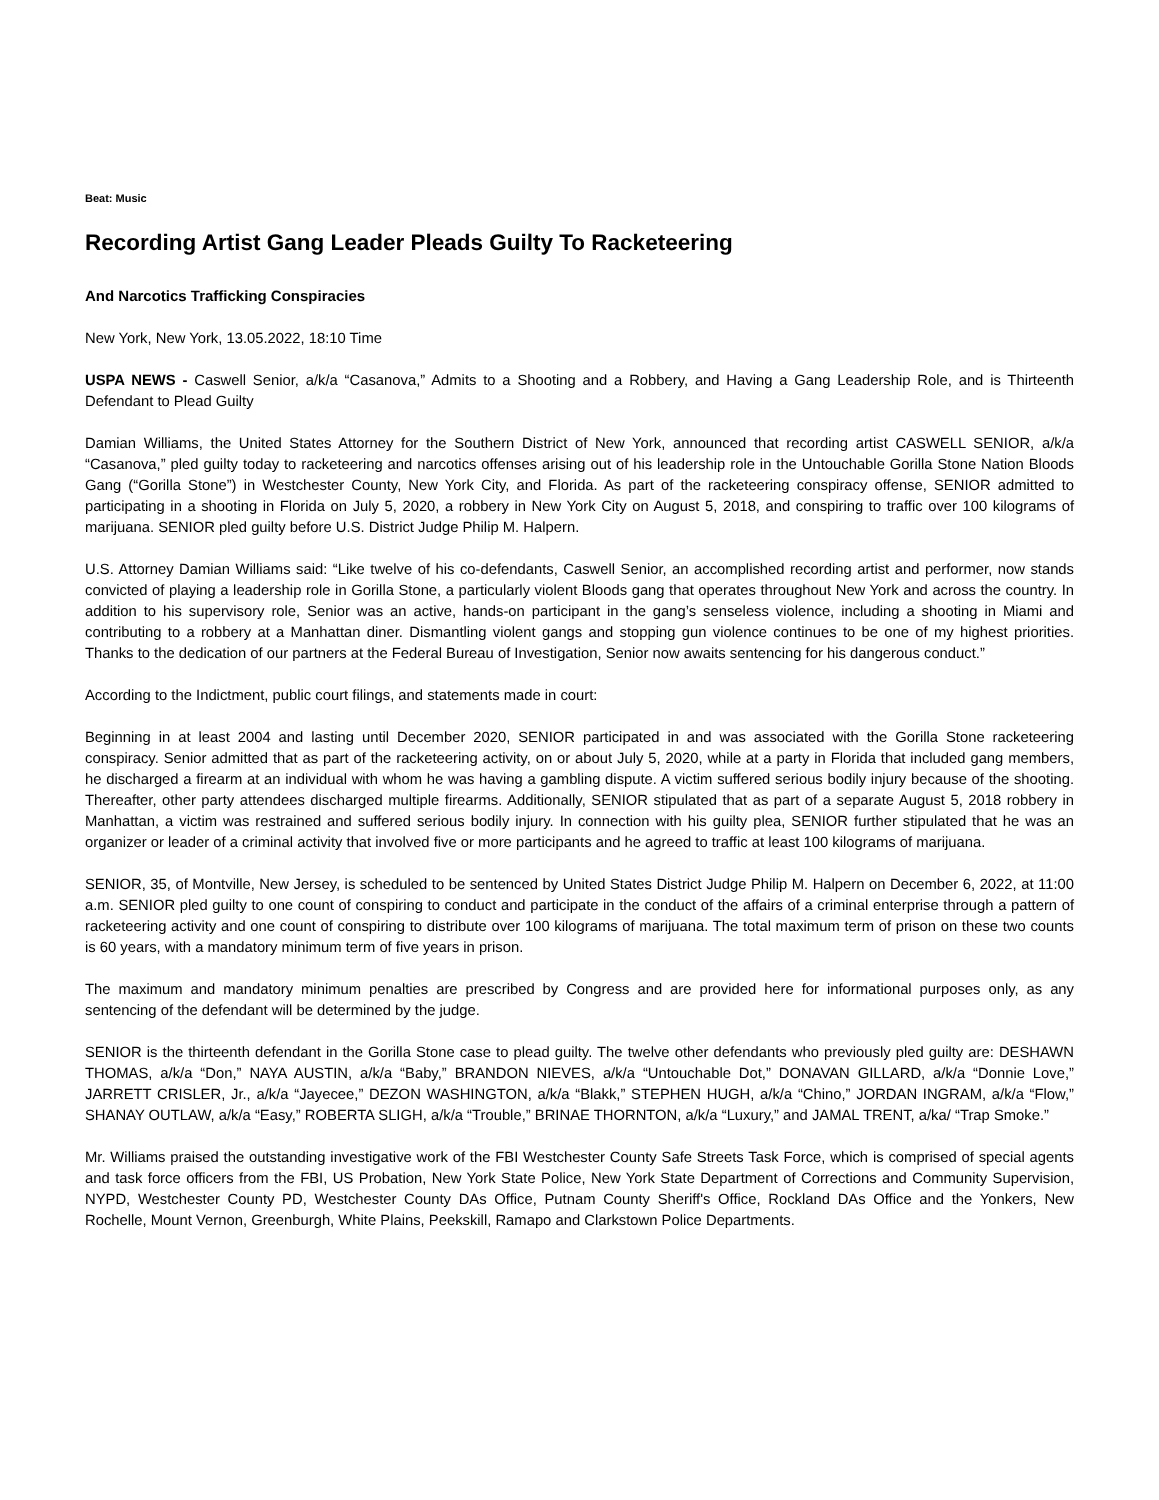Beat: Music
Recording Artist Gang Leader Pleads Guilty To Racketeering
And Narcotics Trafficking Conspiracies
New York, New York, 13.05.2022, 18:10 Time
USPA NEWS - Caswell Senior, a/k/a “Casanova,” Admits to a Shooting and a Robbery, and Having a Gang Leadership Role, and is Thirteenth Defendant to Plead Guilty
Damian Williams, the United States Attorney for the Southern District of New York, announced that recording artist CASWELL SENIOR, a/k/a “Casanova,” pled guilty today to racketeering and narcotics offenses arising out of his leadership role in the Untouchable Gorilla Stone Nation Bloods Gang (“Gorilla Stone”) in Westchester County, New York City, and Florida. As part of the racketeering conspiracy offense, SENIOR admitted to participating in a shooting in Florida on July 5, 2020, a robbery in New York City on August 5, 2018, and conspiring to traffic over 100 kilograms of marijuana. SENIOR pled guilty before U.S. District Judge Philip M. Halpern.
U.S. Attorney Damian Williams said: “Like twelve of his co-defendants, Caswell Senior, an accomplished recording artist and performer, now stands convicted of playing a leadership role in Gorilla Stone, a particularly violent Bloods gang that operates throughout New York and across the country. In addition to his supervisory role, Senior was an active, hands-on participant in the gang’s senseless violence, including a shooting in Miami and contributing to a robbery at a Manhattan diner. Dismantling violent gangs and stopping gun violence continues to be one of my highest priorities. Thanks to the dedication of our partners at the Federal Bureau of Investigation, Senior now awaits sentencing for his dangerous conduct.”
According to the Indictment, public court filings, and statements made in court:
Beginning in at least 2004 and lasting until December 2020, SENIOR participated in and was associated with the Gorilla Stone racketeering conspiracy. Senior admitted that as part of the racketeering activity, on or about July 5, 2020, while at a party in Florida that included gang members, he discharged a firearm at an individual with whom he was having a gambling dispute. A victim suffered serious bodily injury because of the shooting. Thereafter, other party attendees discharged multiple firearms. Additionally, SENIOR stipulated that as part of a separate August 5, 2018 robbery in Manhattan, a victim was restrained and suffered serious bodily injury. In connection with his guilty plea, SENIOR further stipulated that he was an organizer or leader of a criminal activity that involved five or more participants and he agreed to traffic at least 100 kilograms of marijuana.
SENIOR, 35, of Montville, New Jersey, is scheduled to be sentenced by United States District Judge Philip M. Halpern on December 6, 2022, at 11:00 a.m. SENIOR pled guilty to one count of conspiring to conduct and participate in the conduct of the affairs of a criminal enterprise through a pattern of racketeering activity and one count of conspiring to distribute over 100 kilograms of marijuana. The total maximum term of prison on these two counts is 60 years, with a mandatory minimum term of five years in prison.
The maximum and mandatory minimum penalties are prescribed by Congress and are provided here for informational purposes only, as any sentencing of the defendant will be determined by the judge.
SENIOR is the thirteenth defendant in the Gorilla Stone case to plead guilty. The twelve other defendants who previously pled guilty are: DESHAWN THOMAS, a/k/a “Don,” NAYA AUSTIN, a/k/a “Baby,” BRANDON NIEVES, a/k/a “Untouchable Dot,” DONAVAN GILLARD, a/k/a “Donnie Love,” JARRETT CRISLER, Jr., a/k/a “Jayecee,” DEZON WASHINGTON, a/k/a “Blakk,” STEPHEN HUGH, a/k/a “Chino,” JORDAN INGRAM, a/k/a “Flow,” SHANAY OUTLAW, a/k/a “Easy,” ROBERTA SLIGH, a/k/a “Trouble,” BRINAE THORNTON, a/k/a “Luxury,” and JAMAL TRENT, a/ka/ “Trap Smoke.”
Mr. Williams praised the outstanding investigative work of the FBI Westchester County Safe Streets Task Force, which is comprised of special agents and task force officers from the FBI, US Probation, New York State Police, New York State Department of Corrections and Community Supervision, NYPD, Westchester County PD, Westchester County DAs Office, Putnam County Sheriff's Office, Rockland DAs Office and the Yonkers, New Rochelle, Mount Vernon, Greenburgh, White Plains, Peekskill, Ramapo and Clarkstown Police Departments.